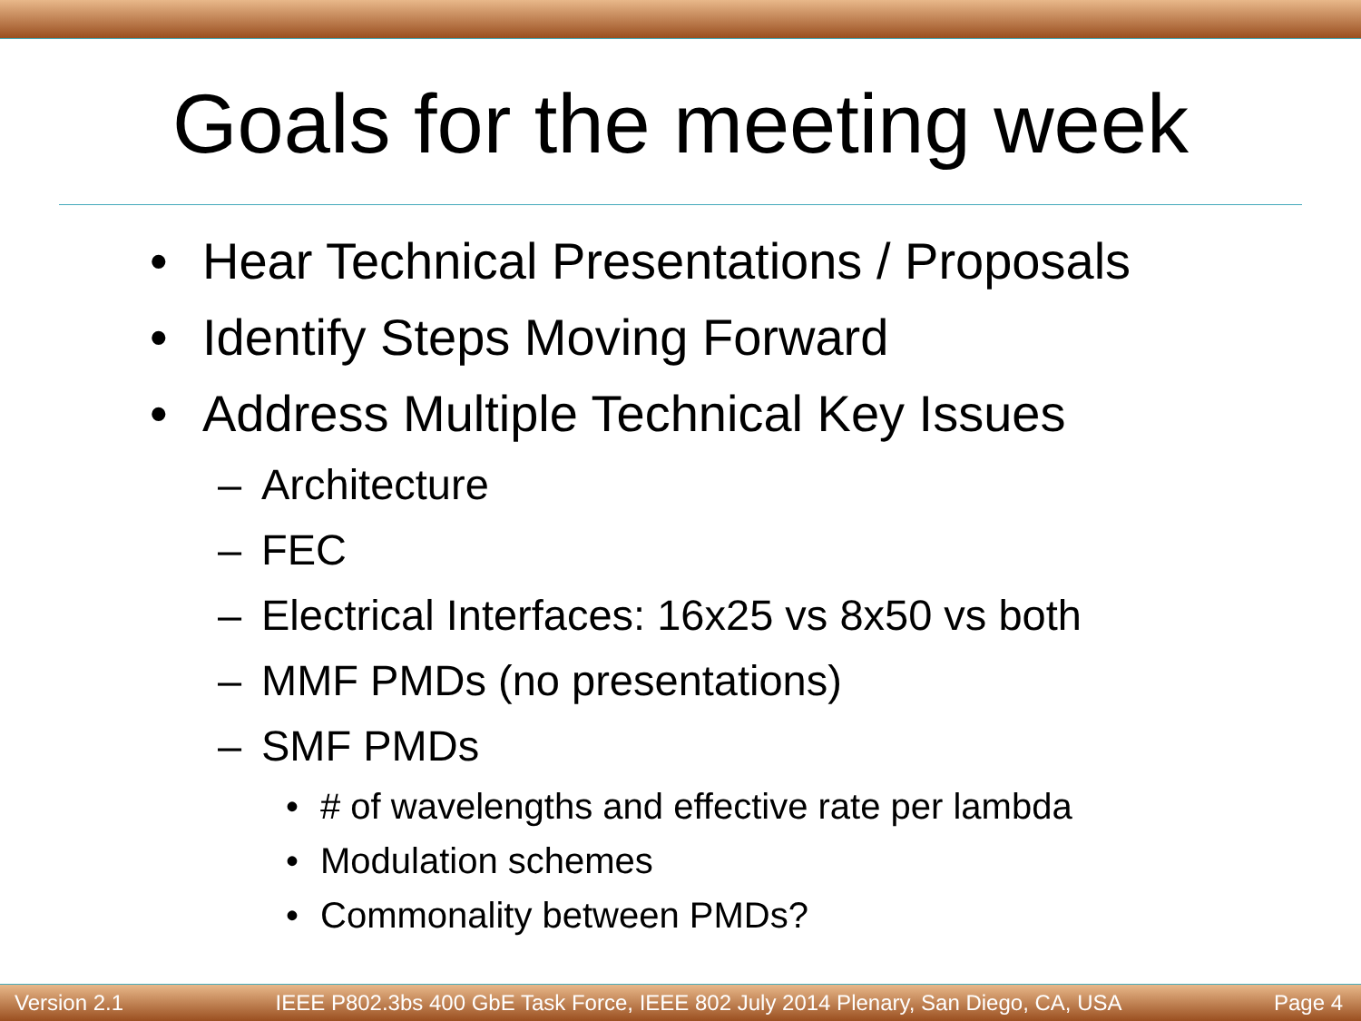Goals for the meeting week
• Hear Technical Presentations / Proposals
• Identify Steps Moving Forward
• Address Multiple Technical Key Issues
– Architecture
– FEC
– Electrical Interfaces: 16x25 vs 8x50 vs both
– MMF PMDs (no presentations)
– SMF PMDs
• # of wavelengths and effective rate per lambda
• Modulation schemes
• Commonality between PMDs?
Version 2.1 IEEE P802.3bs 400 GbE Task Force, IEEE 802 July 2014 Plenary, San Diego, CA, USA Page 4